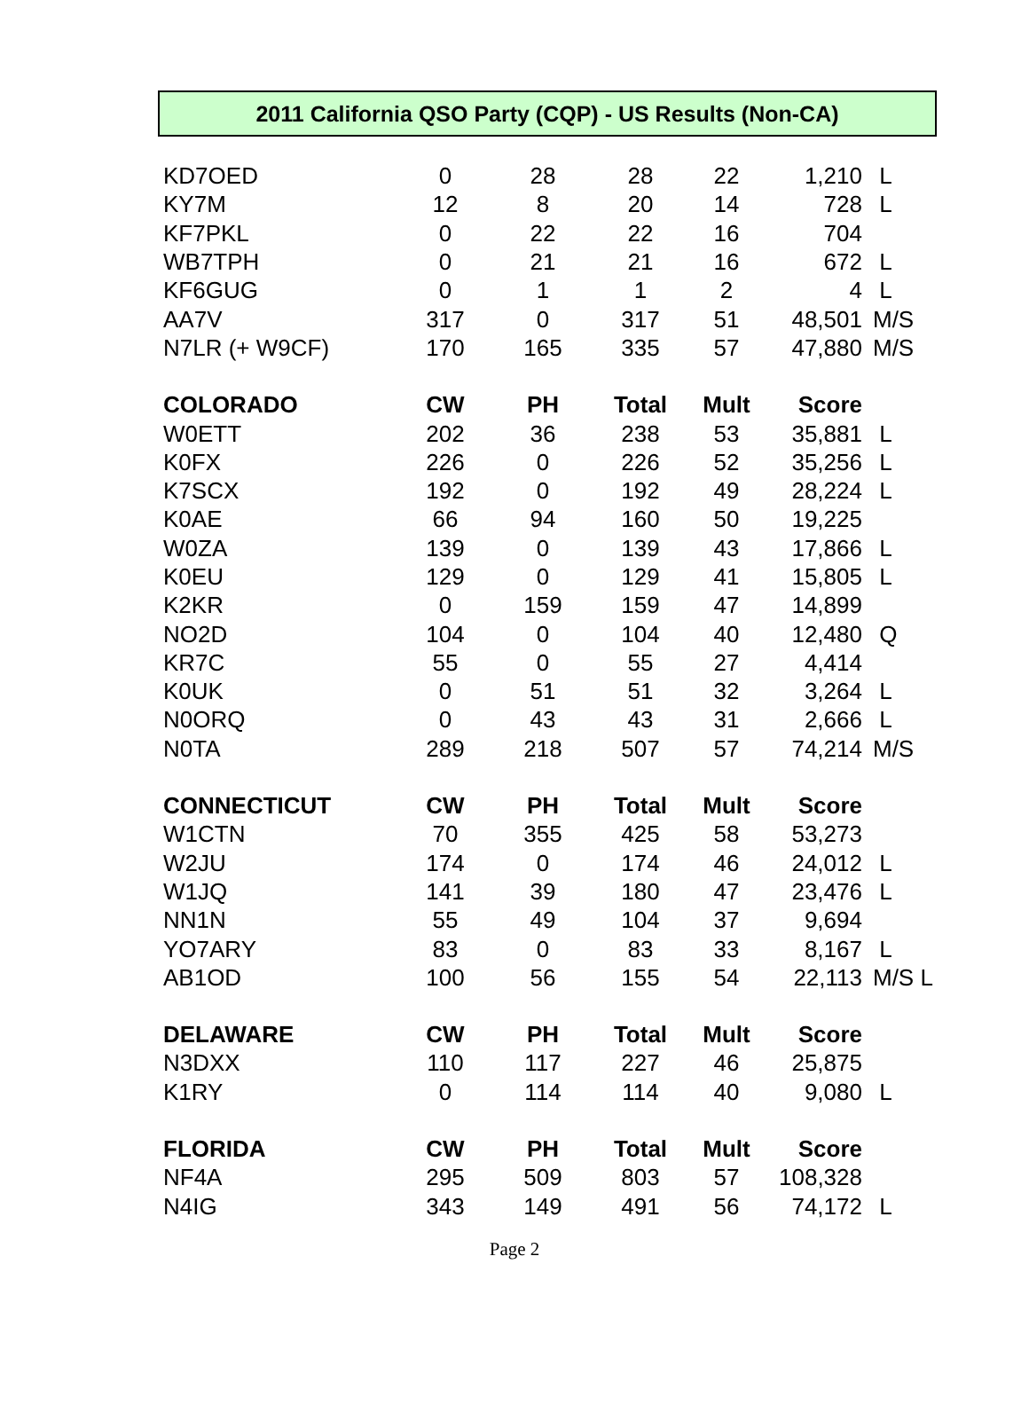2011 California QSO Party (CQP) - US Results (Non-CA)
| KD7OED | 0 | 28 | 28 | 22 | 1,210 | L |
| KY7M | 12 | 8 | 20 | 14 | 728 | L |
| KF7PKL | 0 | 22 | 22 | 16 | 704 | |
| WB7TPH | 0 | 21 | 21 | 16 | 672 | L |
| KF6GUG | 0 | 1 | 1 | 2 | 4 | L |
| AA7V | 317 | 0 | 317 | 51 | 48,501 | M/S |
| N7LR (+ W9CF) | 170 | 165 | 335 | 57 | 47,880 | M/S |
| COLORADO | CW | PH | Total | Mult | Score | |
| W0ETT | 202 | 36 | 238 | 53 | 35,881 | L |
| K0FX | 226 | 0 | 226 | 52 | 35,256 | L |
| K7SCX | 192 | 0 | 192 | 49 | 28,224 | L |
| K0AE | 66 | 94 | 160 | 50 | 19,225 | |
| W0ZA | 139 | 0 | 139 | 43 | 17,866 | L |
| K0EU | 129 | 0 | 129 | 41 | 15,805 | L |
| K2KR | 0 | 159 | 159 | 47 | 14,899 | |
| NO2D | 104 | 0 | 104 | 40 | 12,480 | Q |
| KR7C | 55 | 0 | 55 | 27 | 4,414 | |
| K0UK | 0 | 51 | 51 | 32 | 3,264 | L |
| N0ORQ | 0 | 43 | 43 | 31 | 2,666 | L |
| N0TA | 289 | 218 | 507 | 57 | 74,214 | M/S |
| CONNECTICUT | CW | PH | Total | Mult | Score | |
| W1CTN | 70 | 355 | 425 | 58 | 53,273 | |
| W2JU | 174 | 0 | 174 | 46 | 24,012 | L |
| W1JQ | 141 | 39 | 180 | 47 | 23,476 | L |
| NN1N | 55 | 49 | 104 | 37 | 9,694 | |
| YO7ARY | 83 | 0 | 83 | 33 | 8,167 | L |
| AB1OD | 100 | 56 | 155 | 54 | 22,113 | M/S L |
| DELAWARE | CW | PH | Total | Mult | Score | |
| N3DXX | 110 | 117 | 227 | 46 | 25,875 | |
| K1RY | 0 | 114 | 114 | 40 | 9,080 | L |
| FLORIDA | CW | PH | Total | Mult | Score | |
| NF4A | 295 | 509 | 803 | 57 | 108,328 | |
| N4IG | 343 | 149 | 491 | 56 | 74,172 | L |
Page 2